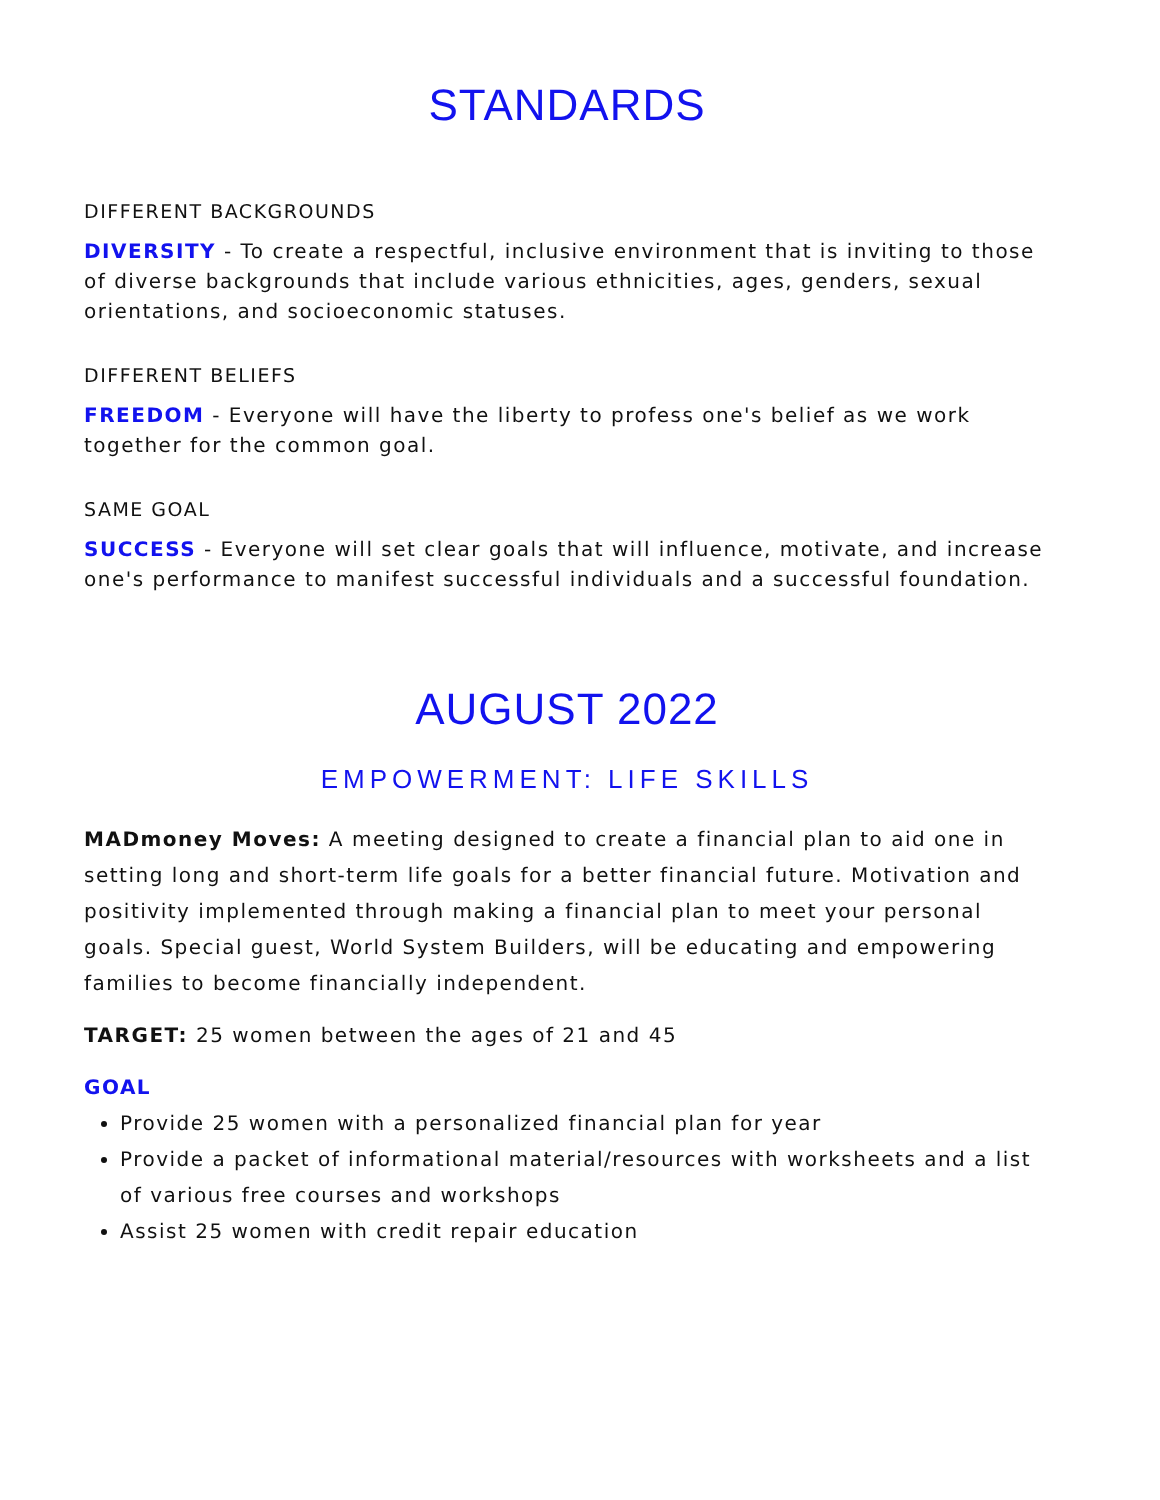STANDARDS
DIFFERENT BACKGROUNDS
DIVERSITY - To create a respectful, inclusive environment that is inviting to those of diverse backgrounds that include various ethnicities, ages, genders, sexual orientations, and socioeconomic statuses.
DIFFERENT BELIEFS
FREEDOM - Everyone will have the liberty to profess one's belief as we work together for the common goal.
SAME GOAL
SUCCESS - Everyone will set clear goals that will influence, motivate, and increase one's performance to manifest successful individuals and a successful foundation.
AUGUST 2022
EMPOWERMENT: LIFE SKILLS
MADmoney Moves: A meeting designed to create a financial plan to aid one in setting long and short-term life goals for a better financial future. Motivation and positivity implemented through making a financial plan to meet your personal goals. Special guest, World System Builders, will be educating and empowering families to become financially independent.
TARGET: 25 women between the ages of 21 and 45
GOAL
Provide 25 women with a personalized financial plan for year
Provide a packet of informational material/resources with worksheets and a list of various free courses and workshops
Assist 25 women with credit repair education